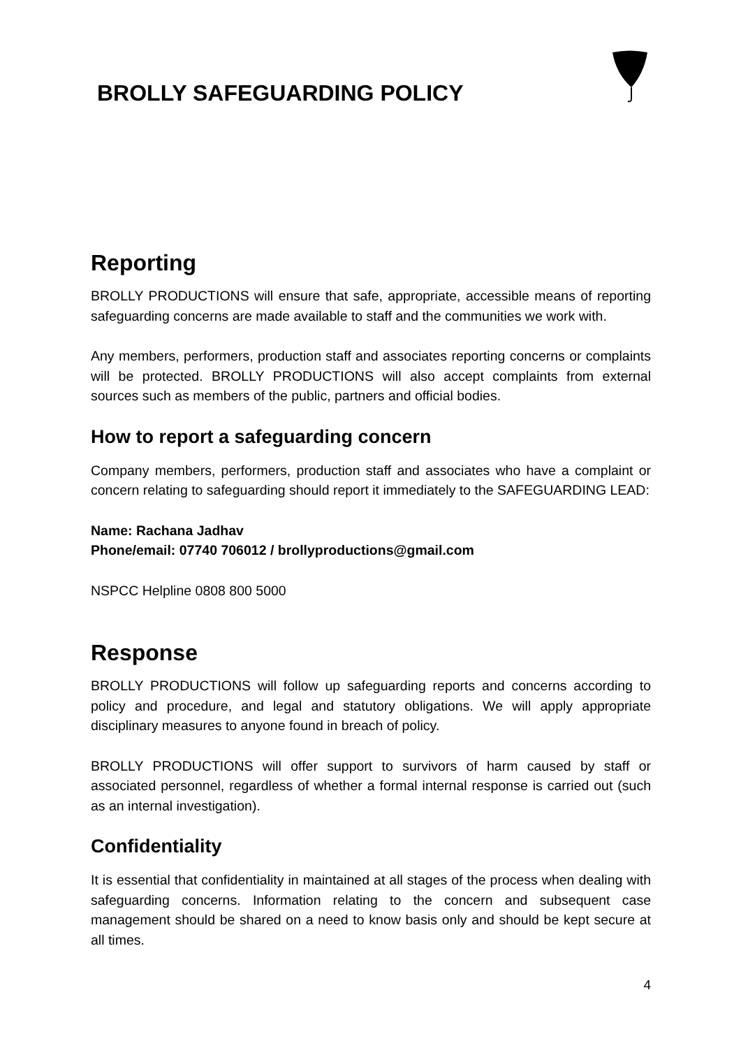BROLLY SAFEGUARDING POLICY
Reporting
BROLLY PRODUCTIONS will ensure that safe, appropriate, accessible means of reporting safeguarding concerns are made available to staff and the communities we work with.
Any members, performers, production staff and associates reporting concerns or complaints will be protected. BROLLY PRODUCTIONS will also accept complaints from external sources such as members of the public, partners and official bodies.
How to report a safeguarding concern
Company members, performers, production staff and associates who have a complaint or concern relating to safeguarding should report it immediately to the SAFEGUARDING LEAD:
Name: Rachana Jadhav
Phone/email: 07740 706012 / brollyproductions@gmail.com
NSPCC Helpline 0808 800 5000
Response
BROLLY PRODUCTIONS will follow up safeguarding reports and concerns according to policy and procedure, and legal and statutory obligations. We will apply appropriate disciplinary measures to anyone found in breach of policy.
BROLLY PRODUCTIONS will offer support to survivors of harm caused by staff or associated personnel, regardless of whether a formal internal response is carried out (such as an internal investigation).
Confidentiality
It is essential that confidentiality in maintained at all stages of the process when dealing with safeguarding concerns. Information relating to the concern and subsequent case management should be shared on a need to know basis only and should be kept secure at all times.
4